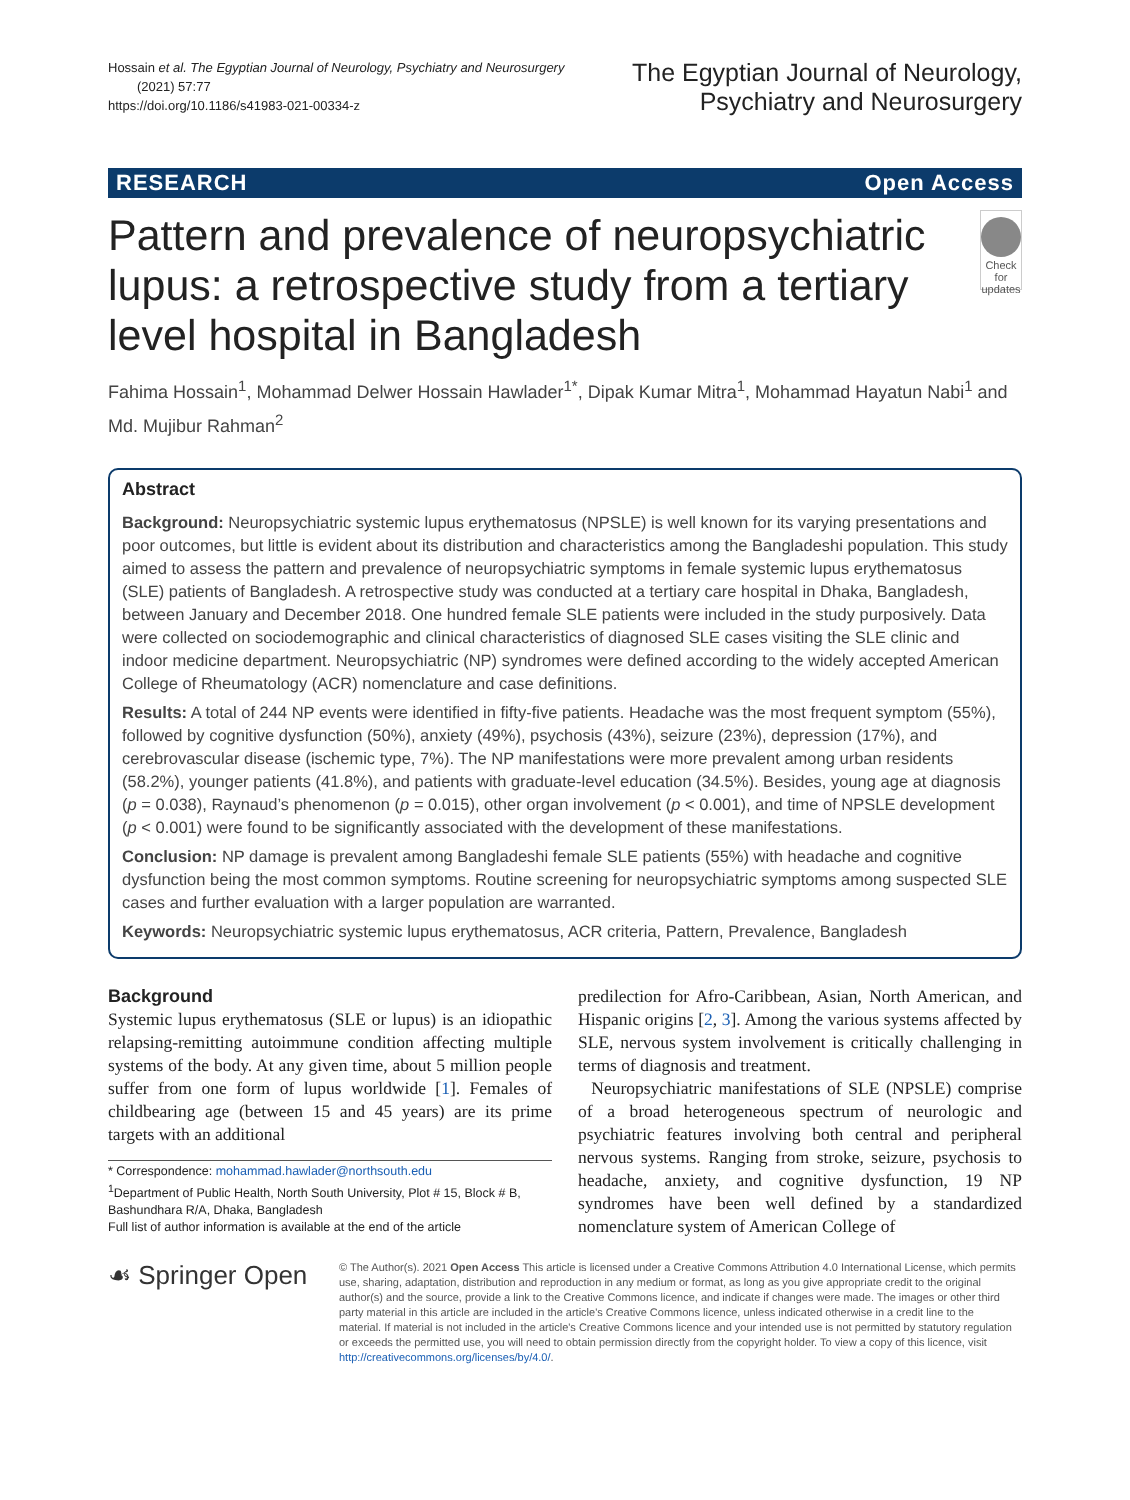Hossain et al. The Egyptian Journal of Neurology, Psychiatry and Neurosurgery
(2021) 57:77
https://doi.org/10.1186/s41983-021-00334-z
The Egyptian Journal of Neurology,
Psychiatry and Neurosurgery
RESEARCH Open Access
Pattern and prevalence of neuropsychiatric lupus: a retrospective study from a tertiary level hospital in Bangladesh
Check for updates
Fahima Hossain<sup>1</sup>, Mohammad Delwer Hossain Hawlader<sup>1*</sup>, Dipak Kumar Mitra<sup>1</sup>, Mohammad Hayatun Nabi<sup>1</sup> and Md. Mujibur Rahman<sup>2</sup>
Abstract
Background: Neuropsychiatric systemic lupus erythematosus (NPSLE) is well known for its varying presentations and poor outcomes, but little is evident about its distribution and characteristics among the Bangladeshi population. This study aimed to assess the pattern and prevalence of neuropsychiatric symptoms in female systemic lupus erythematosus (SLE) patients of Bangladesh. A retrospective study was conducted at a tertiary care hospital in Dhaka, Bangladesh, between January and December 2018. One hundred female SLE patients were included in the study purposively. Data were collected on sociodemographic and clinical characteristics of diagnosed SLE cases visiting the SLE clinic and indoor medicine department. Neuropsychiatric (NP) syndromes were defined according to the widely accepted American College of Rheumatology (ACR) nomenclature and case definitions.
Results: A total of 244 NP events were identified in fifty-five patients. Headache was the most frequent symptom (55%), followed by cognitive dysfunction (50%), anxiety (49%), psychosis (43%), seizure (23%), depression (17%), and cerebrovascular disease (ischemic type, 7%). The NP manifestations were more prevalent among urban residents (58.2%), younger patients (41.8%), and patients with graduate-level education (34.5%). Besides, young age at diagnosis (p = 0.038), Raynaud’s phenomenon (p = 0.015), other organ involvement (p < 0.001), and time of NPSLE development (p < 0.001) were found to be significantly associated with the development of these manifestations.
Conclusion: NP damage is prevalent among Bangladeshi female SLE patients (55%) with headache and cognitive dysfunction being the most common symptoms. Routine screening for neuropsychiatric symptoms among suspected SLE cases and further evaluation with a larger population are warranted.
Keywords: Neuropsychiatric systemic lupus erythematosus, ACR criteria, Pattern, Prevalence, Bangladesh
Background
Systemic lupus erythematosus (SLE or lupus) is an idiopathic relapsing-remitting autoimmune condition affecting multiple systems of the body. At any given time, about 5 million people suffer from one form of lupus worldwide [1]. Females of childbearing age (between 15 and 45 years) are its prime targets with an additional
* Correspondence: mohammad.hawlader@northsouth.edu
<sup>1</sup> Department of Public Health, North South University, Plot # 15, Block # B, Bashundhara R/A, Dhaka, Bangladesh
Full list of author information is available at the end of the article
predilection for Afro-Caribbean, Asian, North American, and Hispanic origins [2, 3]. Among the various systems affected by SLE, nervous system involvement is critically challenging in terms of diagnosis and treatment.
Neuropsychiatric manifestations of SLE (NPSLE) comprise of a broad heterogeneous spectrum of neurologic and psychiatric features involving both central and peripheral nervous systems. Ranging from stroke, seizure, psychosis to headache, anxiety, and cognitive dysfunction, 19 NP syndromes have been well defined by a standardized nomenclature system of American College of
☙ Springer Open
© The Author(s). 2021 Open Access This article is licensed under a Creative Commons Attribution 4.0 International License, which permits use, sharing, adaptation, distribution and reproduction in any medium or format, as long as you give appropriate credit to the original author(s) and the source, provide a link to the Creative Commons licence, and indicate if changes were made. The images or other third party material in this article are included in the article's Creative Commons licence, unless indicated otherwise in a credit line to the material. If material is not included in the article's Creative Commons licence and your intended use is not permitted by statutory regulation or exceeds the permitted use, you will need to obtain permission directly from the copyright holder. To view a copy of this licence, visit http://creativecommons.org/licenses/by/4.0/.